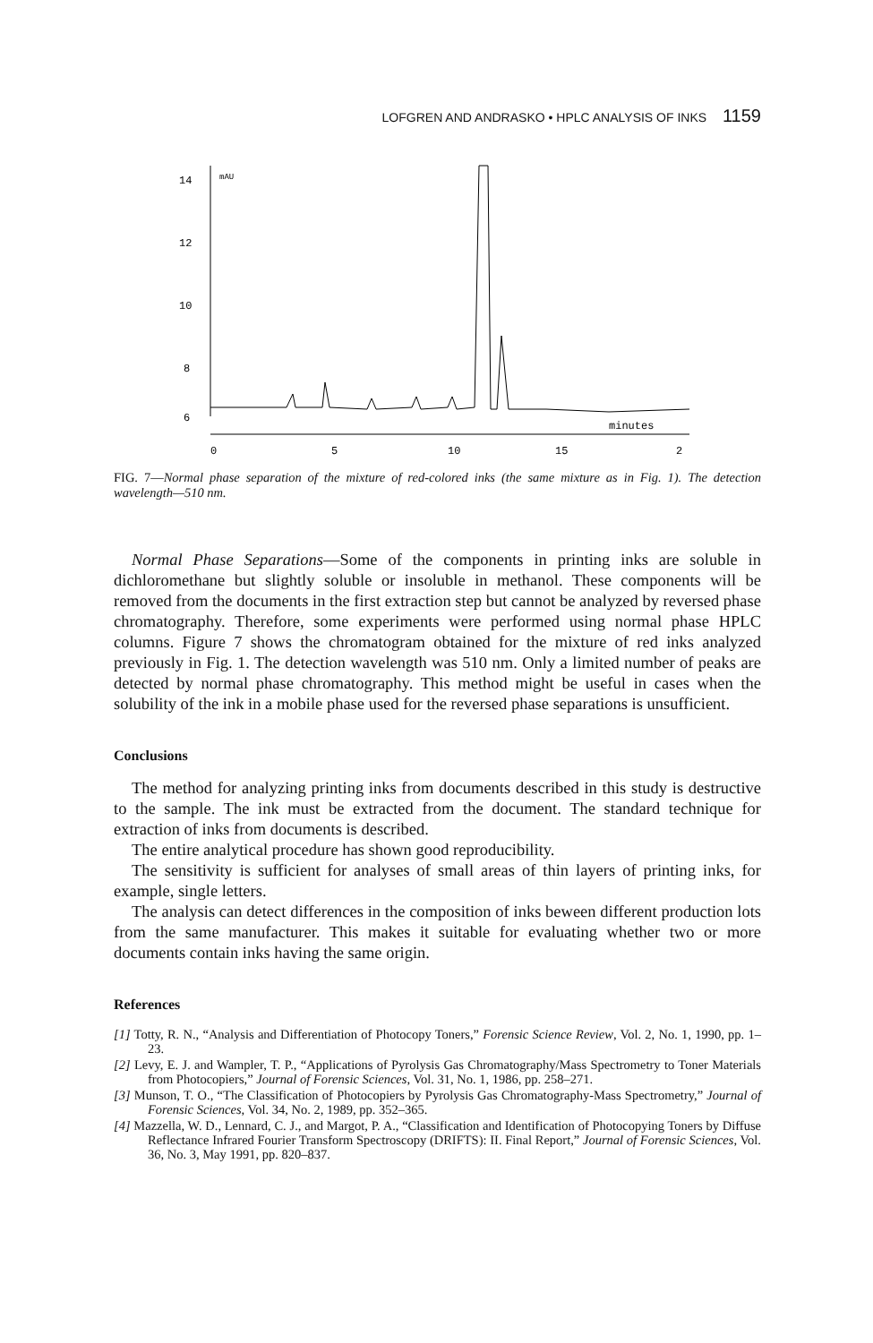LOFGREN AND ANDRASKO • HPLC ANALYSIS OF INKS 1159
14
12
10
8
6
mAU
minutes
0
5
10
15
2
FIG. 7—Normal phase separation of the mixture of red-colored inks (the same mixture as in Fig. 1). The detection wavelength—510 nm.
Normal Phase Separations—Some of the components in printing inks are soluble in dichloromethane but slightly soluble or insoluble in methanol. These components will be removed from the documents in the first extraction step but cannot be analyzed by reversed phase chromatography. Therefore, some experiments were performed using normal phase HPLC columns. Figure 7 shows the chromatogram obtained for the mixture of red inks analyzed previously in Fig. 1. The detection wavelength was 510 nm. Only a limited number of peaks are detected by normal phase chromatography. This method might be useful in cases when the solubility of the ink in a mobile phase used for the reversed phase separations is unsufficient.
Conclusions
The method for analyzing printing inks from documents described in this study is destructive to the sample. The ink must be extracted from the document. The standard technique for extraction of inks from documents is described.
The entire analytical procedure has shown good reproducibility.
The sensitivity is sufficient for analyses of small areas of thin layers of printing inks, for example, single letters.
The analysis can detect differences in the composition of inks beween different production lots from the same manufacturer. This makes it suitable for evaluating whether two or more documents contain inks having the same origin.
References
[1] Totty, R. N., “Analysis and Differentiation of Photocopy Toners,” Forensic Science Review, Vol. 2, No. 1, 1990, pp. 1–23.
[2] Levy, E. J. and Wampler, T. P., “Applications of Pyrolysis Gas Chromatography/Mass Spectrometry to Toner Materials from Photocopiers,” Journal of Forensic Sciences, Vol. 31, No. 1, 1986, pp. 258–271.
[3] Munson, T. O., “The Classification of Photocopiers by Pyrolysis Gas Chromatography-Mass Spectrometry,” Journal of Forensic Sciences, Vol. 34, No. 2, 1989, pp. 352–365.
[4] Mazzella, W. D., Lennard, C. J., and Margot, P. A., “Classification and Identification of Photocopying Toners by Diffuse Reflectance Infrared Fourier Transform Spectroscopy (DRIFTS): II. Final Report,” Journal of Forensic Sciences, Vol. 36, No. 3, May 1991, pp. 820–837.